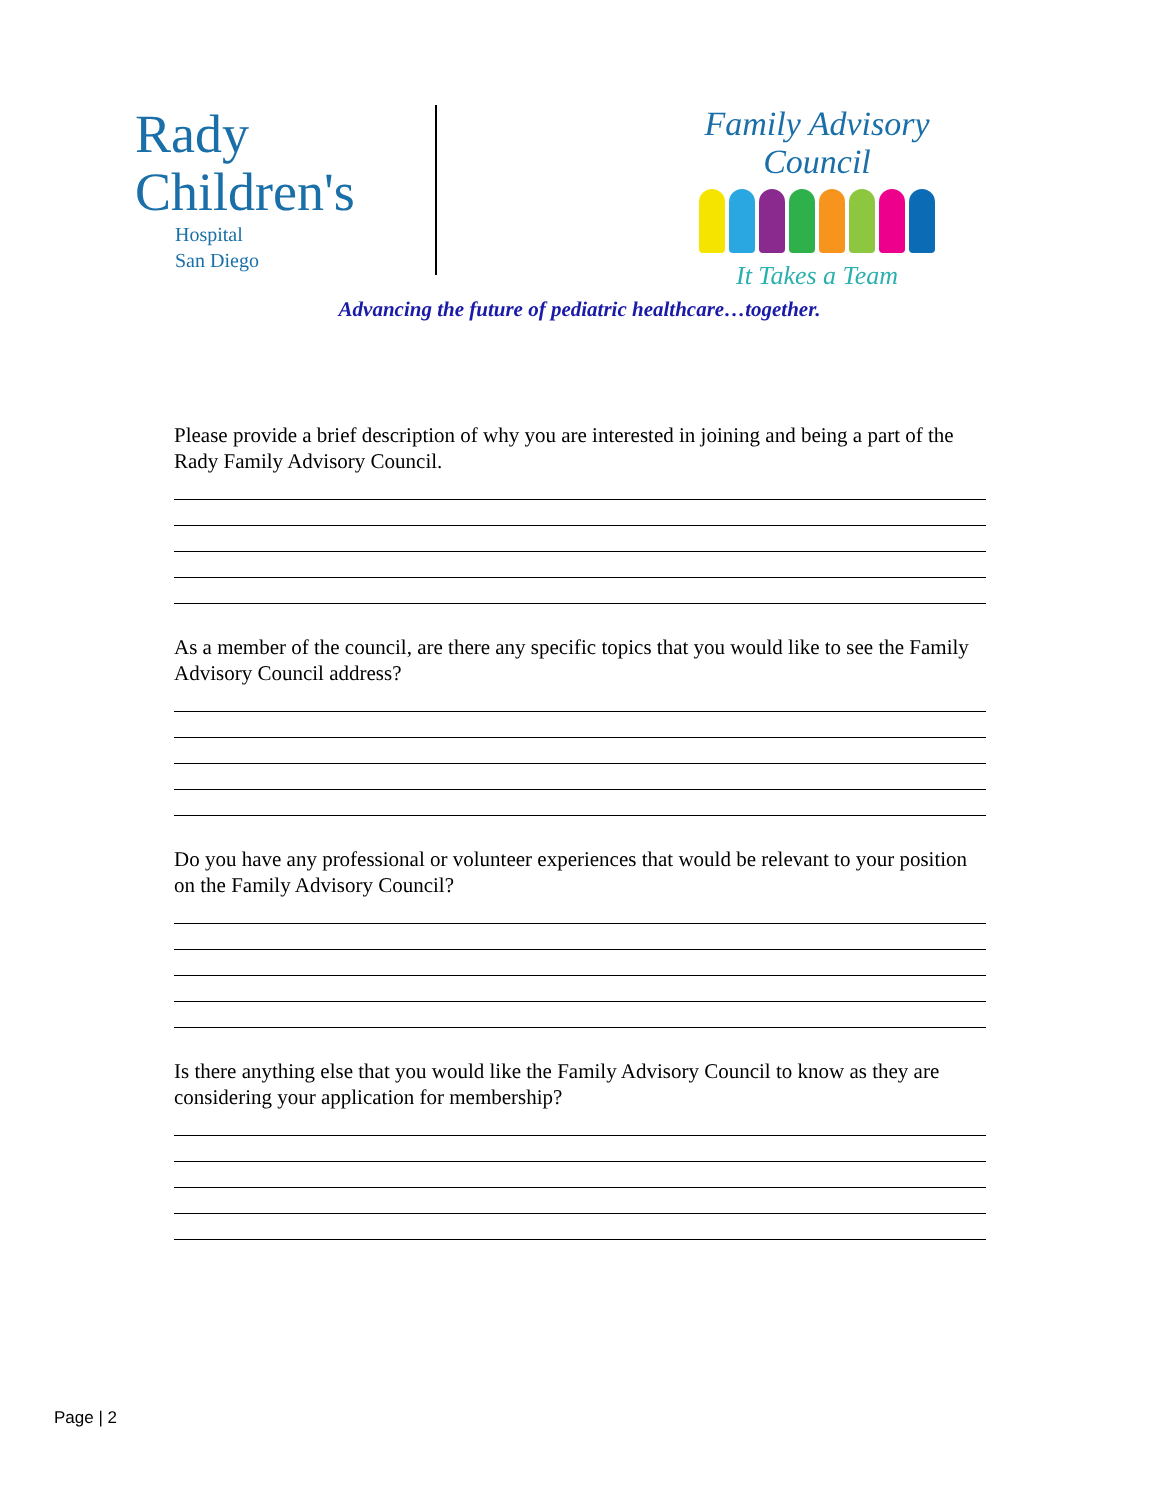Rady
Children's
Hospital
San Diego
Family Advisory Council
It Takes a Team
Advancing the future of pediatric healthcare…together.
Please provide a brief description of why you are interested in joining and being a part of the Rady Family Advisory Council.
As a member of the council, are there any specific topics that you would like to see the Family Advisory Council address?
Do you have any professional or volunteer experiences that would be relevant to your position on the Family Advisory Council?
Is there anything else that you would like the Family Advisory Council to know as they are considering your application for membership?
Page | 2